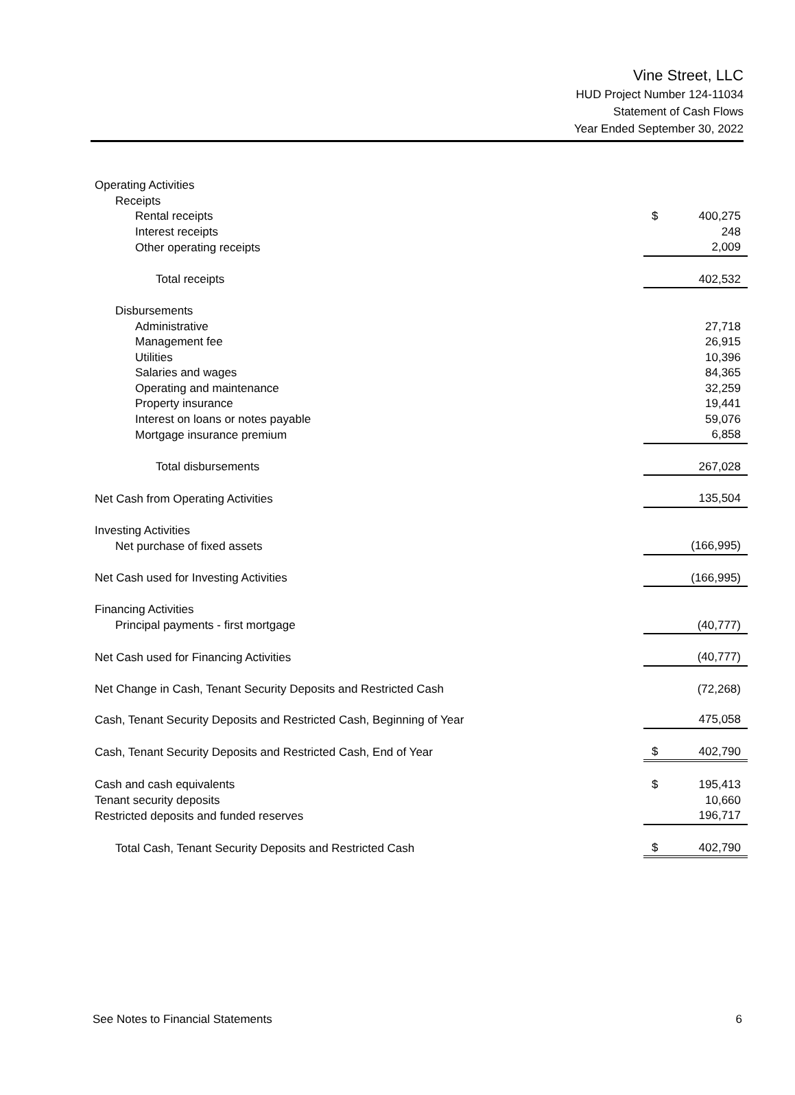Vine Street, LLC
HUD Project Number 124-11034
Statement of Cash Flows
Year Ended September 30, 2022
| Operating Activities | | |
| Receipts | | |
| Rental receipts | $ | 400,275 |
| Interest receipts | | 248 |
| Other operating receipts | | 2,009 |
| Total receipts | | 402,532 |
| Disbursements | | |
| Administrative | | 27,718 |
| Management fee | | 26,915 |
| Utilities | | 10,396 |
| Salaries and wages | | 84,365 |
| Operating and maintenance | | 32,259 |
| Property insurance | | 19,441 |
| Interest on loans or notes payable | | 59,076 |
| Mortgage insurance premium | | 6,858 |
| Total disbursements | | 267,028 |
| Net Cash from Operating Activities | | 135,504 |
| Investing Activities | | |
| Net purchase of fixed assets | | (166,995) |
| Net Cash used for Investing Activities | | (166,995) |
| Financing Activities | | |
| Principal payments - first mortgage | | (40,777) |
| Net Cash used for Financing Activities | | (40,777) |
| Net Change in Cash, Tenant Security Deposits and Restricted Cash | | (72,268) |
| Cash, Tenant Security Deposits and Restricted Cash, Beginning of Year | | 475,058 |
| Cash, Tenant Security Deposits and Restricted Cash, End of Year | $ | 402,790 |
| Cash and cash equivalents | $ | 195,413 |
| Tenant security deposits | | 10,660 |
| Restricted deposits and funded reserves | | 196,717 |
| Total Cash, Tenant Security Deposits and Restricted Cash | $ | 402,790 |
See Notes to Financial Statements 6